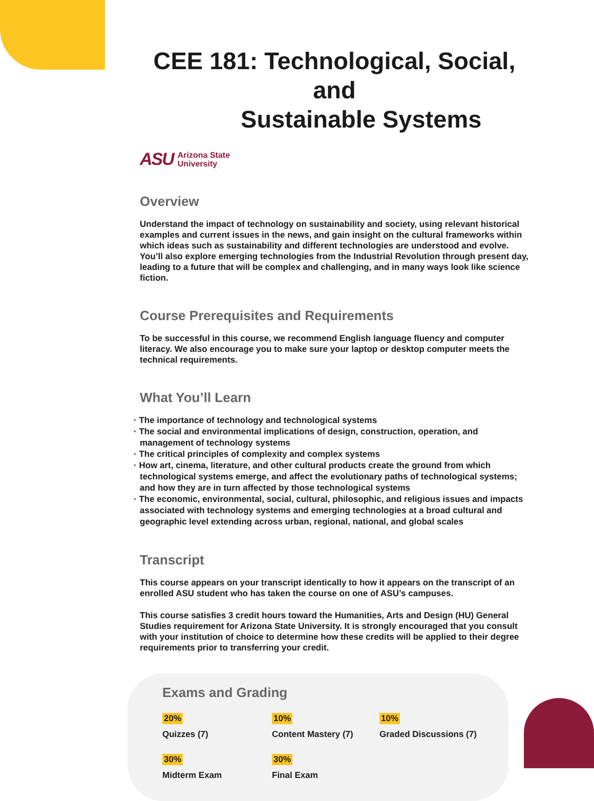CEE 181: Technological, Social, and
Sustainable Systems
ASU Arizona State
University
Overview
Understand the impact of technology on sustainability and society, using relevant historical examples and current issues in the news, and gain insight on the cultural frameworks within which ideas such as sustainability and different technologies are understood and evolve. You’ll also explore emerging technologies from the Industrial Revolution through present day, leading to a future that will be complex and challenging, and in many ways look like science fiction.
Course Prerequisites and Requirements
To be successful in this course, we recommend English language fluency and computer literacy. We also encourage you to make sure your laptop or desktop computer meets the technical requirements.
What You’ll Learn
· The importance of technology and technological systems
· The social and environmental implications of design, construction, operation, and management of technology systems
· The critical principles of complexity and complex systems
· How art, cinema, literature, and other cultural products create the ground from which technological systems emerge, and affect the evolutionary paths of technological systems; and how they are in turn affected by those technological systems
· The economic, environmental, social, cultural, philosophic, and religious issues and impacts associated with technology systems and emerging technologies at a broad cultural and geographic level extending across urban, regional, national, and global scales
Transcript
This course appears on your transcript identically to how it appears on the transcript of an enrolled ASU student who has taken the course on one of ASU’s campuses.
This course satisfies 3 credit hours toward the Humanities, Arts and Design (HU) General Studies requirement for Arizona State University. It is strongly encouraged that you consult with your institution of choice to determine how these credits will be applied to their degree requirements prior to transferring your credit.
Exams and Grading
20%
Quizzes (7)
10%
Content Mastery (7)
10%
Graded Discussions (7)
30%
Midterm Exam
30%
Final Exam